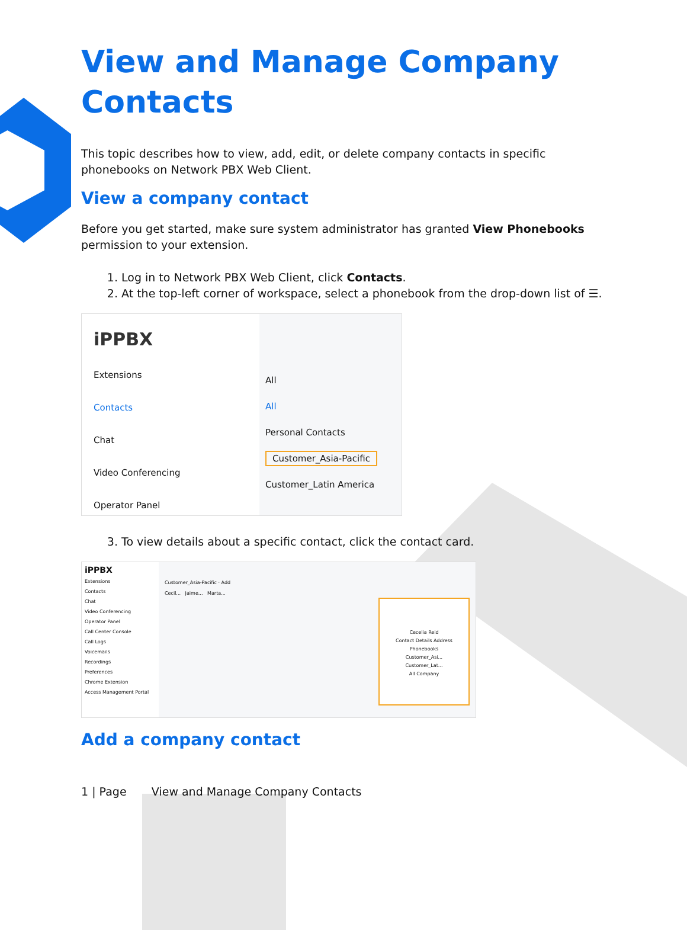View and Manage Company Contacts
This topic describes how to view, add, edit, or delete company contacts in specific phonebooks on Network PBX Web Client.
View a company contact
Before you get started, make sure system administrator has granted View Phonebooks permission to your extension.
1. Log in to Network PBX Web Client, click Contacts.
2. At the top-left corner of workspace, select a phonebook from the drop-down list of ☰.
iPPBX
Extensions
Contacts
Chat
Video Conferencing
Operator Panel
All
All
Personal Contacts
Customer_Asia-Pacific
Customer_Latin America
3. To view details about a specific contact, click the contact card.
iPPBX
Extensions
Contacts
Chat
Video Conferencing
Operator Panel
Call Center Console
Call Logs
Voicemails
Recordings
Preferences
Chrome Extension
Access Management Portal
Customer_Asia-Pacific · Add
Cecil... Jaime... Marta...
Cecelia Reid
Contact Details Address
Phonebooks
Customer_Asi...
Customer_Lat...
All Company
Add a company contact
1 | Page View and Manage Company Contacts